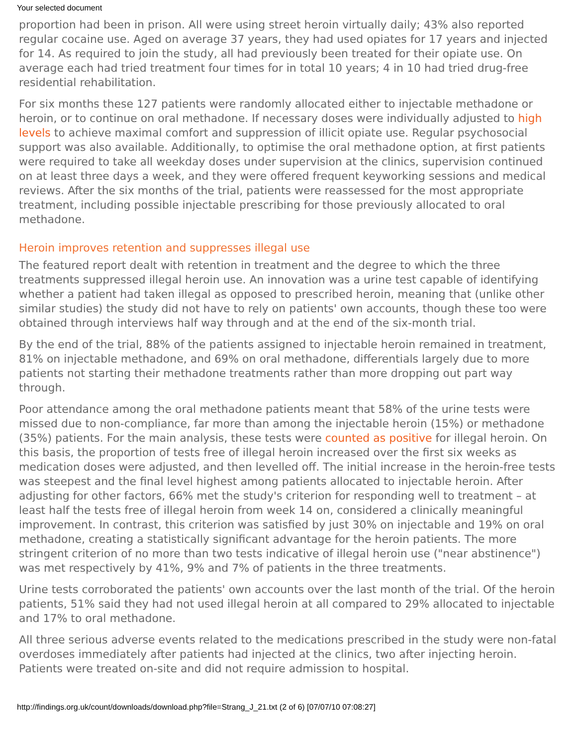Your selected document
proportion had been in prison. All were using street heroin virtually daily; 43% also reported regular cocaine use. Aged on average 37 years, they had used opiates for 17 years and injected for 14. As required to join the study, all had previously been treated for their opiate use. On average each had tried treatment four times for in total 10 years; 4 in 10 had tried drug-free residential rehabilitation.
For six months these 127 patients were randomly allocated either to injectable methadone or heroin, or to continue on oral methadone. If necessary doses were individually adjusted to high levels to achieve maximal comfort and suppression of illicit opiate use. Regular psychosocial support was also available. Additionally, to optimise the oral methadone option, at first patients were required to take all weekday doses under supervision at the clinics, supervision continued on at least three days a week, and they were offered frequent keyworking sessions and medical reviews. After the six months of the trial, patients were reassessed for the most appropriate treatment, including possible injectable prescribing for those previously allocated to oral methadone.
Heroin improves retention and suppresses illegal use
The featured report dealt with retention in treatment and the degree to which the three treatments suppressed illegal heroin use. An innovation was a urine test capable of identifying whether a patient had taken illegal as opposed to prescribed heroin, meaning that (unlike other similar studies) the study did not have to rely on patients' own accounts, though these too were obtained through interviews half way through and at the end of the six-month trial.
By the end of the trial, 88% of the patients assigned to injectable heroin remained in treatment, 81% on injectable methadone, and 69% on oral methadone, differentials largely due to more patients not starting their methadone treatments rather than more dropping out part way through.
Poor attendance among the oral methadone patients meant that 58% of the urine tests were missed due to non-compliance, far more than among the injectable heroin (15%) or methadone (35%) patients. For the main analysis, these tests were counted as positive for illegal heroin. On this basis, the proportion of tests free of illegal heroin increased over the first six weeks as medication doses were adjusted, and then levelled off. The initial increase in the heroin-free tests was steepest and the final level highest among patients allocated to injectable heroin. After adjusting for other factors, 66% met the study's criterion for responding well to treatment – at least half the tests free of illegal heroin from week 14 on, considered a clinically meaningful improvement. In contrast, this criterion was satisfied by just 30% on injectable and 19% on oral methadone, creating a statistically significant advantage for the heroin patients. The more stringent criterion of no more than two tests indicative of illegal heroin use ("near abstinence") was met respectively by 41%, 9% and 7% of patients in the three treatments.
Urine tests corroborated the patients' own accounts over the last month of the trial. Of the heroin patients, 51% said they had not used illegal heroin at all compared to 29% allocated to injectable and 17% to oral methadone.
All three serious adverse events related to the medications prescribed in the study were non-fatal overdoses immediately after patients had injected at the clinics, two after injecting heroin. Patients were treated on-site and did not require admission to hospital.
http://findings.org.uk/count/downloads/download.php?file=Strang_J_21.txt (2 of 6) [07/07/10 07:08:27]